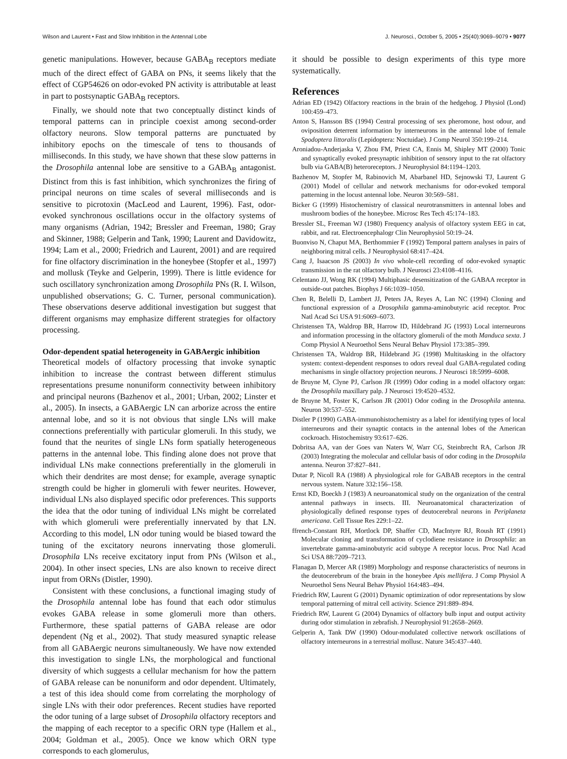Wilson and Laurent • Fast and Slow Inhibition in the Antennal Lobe J. Neurosci., October 5, 2005 • 25(40):9069–9079 • 9077
genetic manipulations. However, because GABA<sub>B</sub> receptors mediate much of the direct effect of GABA on PNs, it seems likely that the effect of CGP54626 on odor-evoked PN activity is attributable at least in part to postsynaptic GABA<sub>B</sub> receptors.
Finally, we should note that two conceptually distinct kinds of temporal patterns can in principle coexist among second-order olfactory neurons. Slow temporal patterns are punctuated by inhibitory epochs on the timescale of tens to thousands of milliseconds. In this study, we have shown that these slow patterns in the Drosophila antennal lobe are sensitive to a GABA<sub>B</sub> antagonist. Distinct from this is fast inhibition, which synchronizes the firing of principal neurons on time scales of several milliseconds and is sensitive to picrotoxin (MacLeod and Laurent, 1996). Fast, odor-evoked synchronous oscillations occur in the olfactory systems of many organisms (Adrian, 1942; Bressler and Freeman, 1980; Gray and Skinner, 1988; Gelperin and Tank, 1990; Laurent and Davidowitz, 1994; Lam et al., 2000; Friedrich and Laurent, 2001) and are required for fine olfactory discrimination in the honeybee (Stopfer et al., 1997) and mollusk (Teyke and Gelperin, 1999). There is little evidence for such oscillatory synchronization among Drosophila PNs (R. I. Wilson, unpublished observations; G. C. Turner, personal communication). These observations deserve additional investigation but suggest that different organisms may emphasize different strategies for olfactory processing.
Odor-dependent spatial heterogeneity in GABAergic inhibition
Theoretical models of olfactory processing that invoke synaptic inhibition to increase the contrast between different stimulus representations presume nonuniform connectivity between inhibitory and principal neurons (Bazhenov et al., 2001; Urban, 2002; Linster et al., 2005). In insects, a GABAergic LN can arborize across the entire antennal lobe, and so it is not obvious that single LNs will make connections preferentially with particular glomeruli. In this study, we found that the neurites of single LNs form spatially heterogeneous patterns in the antennal lobe. This finding alone does not prove that individual LNs make connections preferentially in the glomeruli in which their dendrites are most dense; for example, average synaptic strength could be higher in glomeruli with fewer neurites. However, individual LNs also displayed specific odor preferences. This supports the idea that the odor tuning of individual LNs might be correlated with which glomeruli were preferentially innervated by that LN. According to this model, LN odor tuning would be biased toward the tuning of the excitatory neurons innervating those glomeruli. Drosophila LNs receive excitatory input from PNs (Wilson et al., 2004). In other insect species, LNs are also known to receive direct input from ORNs (Distler, 1990).
Consistent with these conclusions, a functional imaging study of the Drosophila antennal lobe has found that each odor stimulus evokes GABA release in some glomeruli more than others. Furthermore, these spatial patterns of GABA release are odor dependent (Ng et al., 2002). That study measured synaptic release from all GABAergic neurons simultaneously. We have now extended this investigation to single LNs, the morphological and functional diversity of which suggests a cellular mechanism for how the pattern of GABA release can be nonuniform and odor dependent. Ultimately, a test of this idea should come from correlating the morphology of single LNs with their odor preferences. Recent studies have reported the odor tuning of a large subset of Drosophila olfactory receptors and the mapping of each receptor to a specific ORN type (Hallem et al., 2004; Goldman et al., 2005). Once we know which ORN type corresponds to each glomerulus,
it should be possible to design experiments of this type more systematically.
References
Adrian ED (1942) Olfactory reactions in the brain of the hedgehog. J Physiol (Lond) 100:459–473.
Anton S, Hansson BS (1994) Central processing of sex pheromone, host odour, and oviposition deterrent information by interneurons in the antennal lobe of female Spodoptera littoralis (Lepidoptera: Noctuidae). J Comp Neurol 350:199–214.
Aroniadou-Anderjaska V, Zhou FM, Priest CA, Ennis M, Shipley MT (2000) Tonic and synaptically evoked presynaptic inhibition of sensory input to the rat olfactory bulb via GABA(B) heteroreceptors. J Neurophysiol 84:1194–1203.
Bazhenov M, Stopfer M, Rabinovich M, Abarbanel HD, Sejnowski TJ, Laurent G (2001) Model of cellular and network mechanisms for odor-evoked temporal patterning in the locust antennal lobe. Neuron 30:569–581.
Bicker G (1999) Histochemistry of classical neurotransmitters in antennal lobes and mushroom bodies of the honeybee. Microsc Res Tech 45:174–183.
Bressler SL, Freeman WJ (1980) Frequency analysis of olfactory system EEG in cat, rabbit, and rat. Electroencephalogr Clin Neurophysiol 50:19–24.
Buonviso N, Chaput MA, Berthommier F (1992) Temporal pattern analyses in pairs of neighboring mitral cells. J Neurophysiol 68:417–424.
Cang J, Isaacson JS (2003) In vivo whole-cell recording of odor-evoked synaptic transmission in the rat olfactory bulb. J Neurosci 23:4108–4116.
Celentano JJ, Wong RK (1994) Multiphasic desensitization of the GABAA receptor in outside-out patches. Biophys J 66:1039–1050.
Chen R, Belelli D, Lambert JJ, Peters JA, Reyes A, Lan NC (1994) Cloning and functional expression of a Drosophila gamma-aminobutyric acid receptor. Proc Natl Acad Sci USA 91:6069–6073.
Christensen TA, Waldrop BR, Harrow ID, Hildebrand JG (1993) Local interneurons and information processing in the olfactory glomeruli of the moth Manduca sexta. J Comp Physiol A Neuroethol Sens Neural Behav Physiol 173:385–399.
Christensen TA, Waldrop BR, Hildebrand JG (1998) Multitasking in the olfactory system: context-dependent responses to odors reveal dual GABA-regulated coding mechanisms in single olfactory projection neurons. J Neurosci 18:5999–6008.
de Bruyne M, Clyne PJ, Carlson JR (1999) Odor coding in a model olfactory organ: the Drosophila maxillary palp. J Neurosci 19:4520–4532.
de Bruyne M, Foster K, Carlson JR (2001) Odor coding in the Drosophila antenna. Neuron 30:537–552.
Distler P (1990) GABA-immunohistochemistry as a label for identifying types of local interneurons and their synaptic contacts in the antennal lobes of the American cockroach. Histochemistry 93:617–626.
Dobritsa AA, van der Goes van Naters W, Warr CG, Steinbrecht RA, Carlson JR (2003) Integrating the molecular and cellular basis of odor coding in the Drosophila antenna. Neuron 37:827–841.
Dutar P, Nicoll RA (1988) A physiological role for GABAB receptors in the central nervous system. Nature 332:156–158.
Ernst KD, Boeckh J (1983) A neuroanatomical study on the organization of the central antennal pathways in insects. III. Neuroanatomical characterization of physiologically defined response types of deutocerebral neurons in Periplaneta americana. Cell Tissue Res 229:1–22.
ffrench-Constant RH, Mortlock DP, Shaffer CD, MacIntyre RJ, Roush RT (1991) Molecular cloning and transformation of cyclodiene resistance in Drosophila: an invertebrate gamma-aminobutyric acid subtype A receptor locus. Proc Natl Acad Sci USA 88:7209–7213.
Flanagan D, Mercer AR (1989) Morphology and response characteristics of neurons in the deutocerebrum of the brain in the honeybee Apis mellifera. J Comp Physiol A Neuroethol Sens Neural Behav Physiol 164:483–494.
Friedrich RW, Laurent G (2001) Dynamic optimization of odor representations by slow temporal patterning of mitral cell activity. Science 291:889–894.
Friedrich RW, Laurent G (2004) Dynamics of olfactory bulb input and output activity during odor stimulation in zebrafish. J Neurophysiol 91:2658–2669.
Gelperin A, Tank DW (1990) Odour-modulated collective network oscillations of olfactory interneurons in a terrestrial mollusc. Nature 345:437–440.